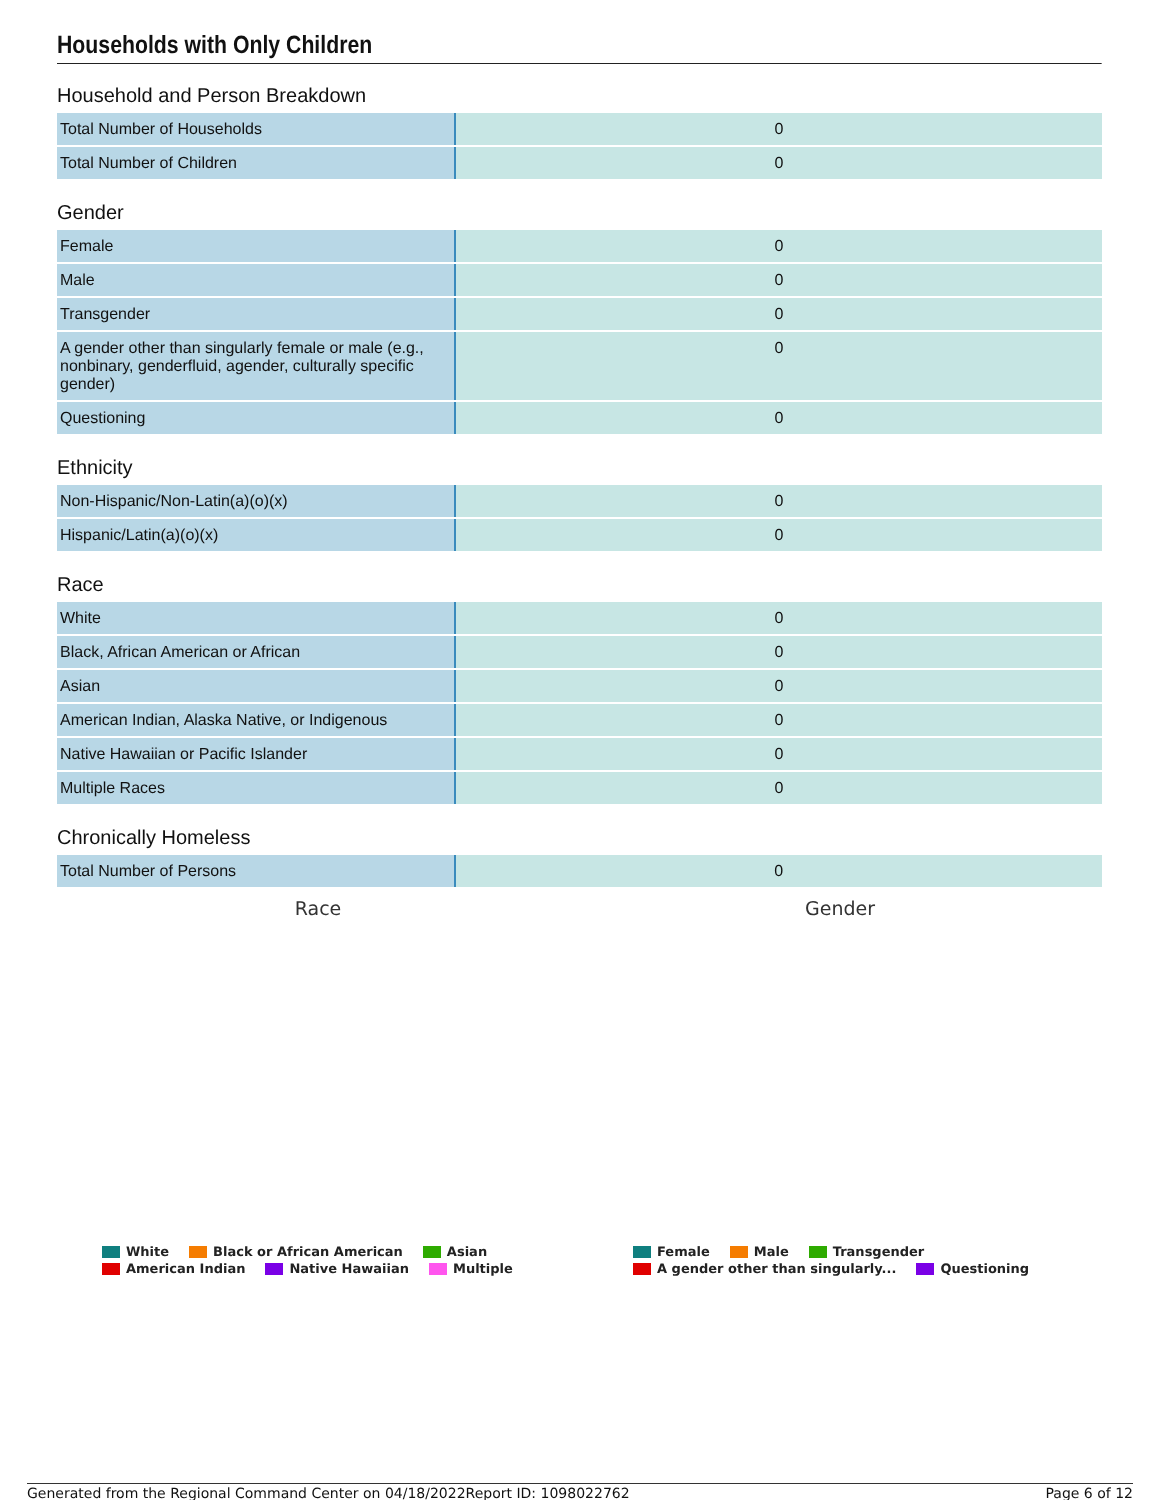Households with Only Children
Household and Person Breakdown
| Total Number of Households | 0 |
| Total Number of Children | 0 |
Gender
| Female | 0 |
| Male | 0 |
| Transgender | 0 |
| A gender other than singularly female or male (e.g., nonbinary, genderfluid, agender, culturally specific gender) | 0 |
| Questioning | 0 |
Ethnicity
| Non-Hispanic/Non-Latin(a)(o)(x) | 0 |
| Hispanic/Latin(a)(o)(x) | 0 |
Race
| White | 0 |
| Black, African American or African | 0 |
| Asian | 0 |
| American Indian, Alaska Native, or Indigenous | 0 |
| Native Hawaiian or Pacific Islander | 0 |
| Multiple Races | 0 |
Chronically Homeless
| Total Number of Persons | 0 |
Race
White Black or African American Asian
American Indian Native Hawaiian Multiple
Gender
Female Male Transgender
A gender other than singularly... Questioning
Generated from the Regional Command Center on 04/18/2022 Report ID: 1098022762 Page 6 of 12